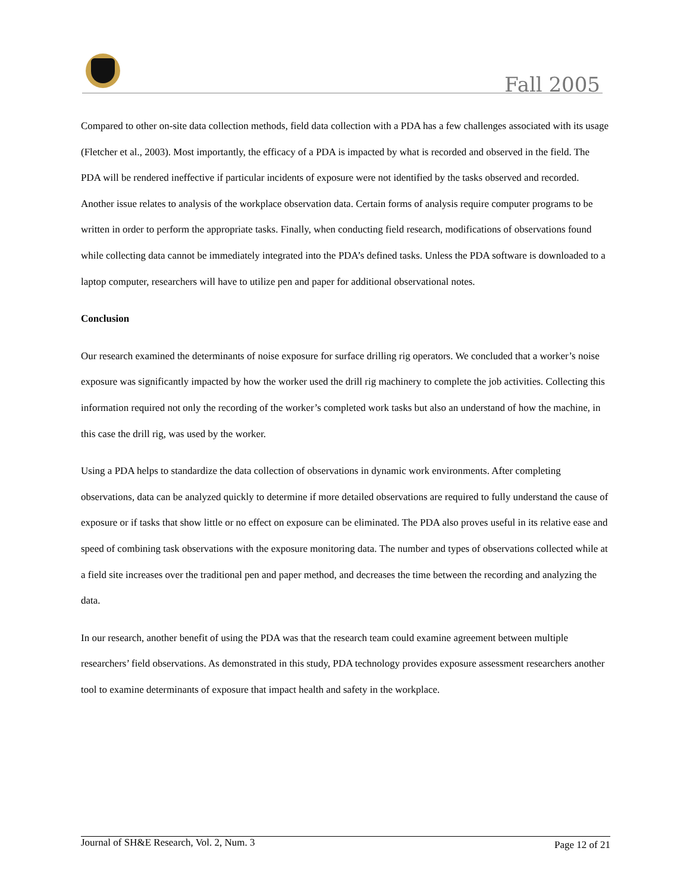Fall 2005
Compared to other on-site data collection methods, field data collection with a PDA has a few challenges associated with its usage (Fletcher et al., 2003). Most importantly, the efficacy of a PDA is impacted by what is recorded and observed in the field. The PDA will be rendered ineffective if particular incidents of exposure were not identified by the tasks observed and recorded. Another issue relates to analysis of the workplace observation data. Certain forms of analysis require computer programs to be written in order to perform the appropriate tasks. Finally, when conducting field research, modifications of observations found while collecting data cannot be immediately integrated into the PDA’s defined tasks. Unless the PDA software is downloaded to a laptop computer, researchers will have to utilize pen and paper for additional observational notes.
Conclusion
Our research examined the determinants of noise exposure for surface drilling rig operators. We concluded that a worker’s noise exposure was significantly impacted by how the worker used the drill rig machinery to complete the job activities. Collecting this information required not only the recording of the worker’s completed work tasks but also an understand of how the machine, in this case the drill rig, was used by the worker.
Using a PDA helps to standardize the data collection of observations in dynamic work environments. After completing observations, data can be analyzed quickly to determine if more detailed observations are required to fully understand the cause of exposure or if tasks that show little or no effect on exposure can be eliminated. The PDA also proves useful in its relative ease and speed of combining task observations with the exposure monitoring data. The number and types of observations collected while at a field site increases over the traditional pen and paper method, and decreases the time between the recording and analyzing the data.
In our research, another benefit of using the PDA was that the research team could examine agreement between multiple researchers’ field observations. As demonstrated in this study, PDA technology provides exposure assessment researchers another tool to examine determinants of exposure that impact health and safety in the workplace.
Journal of SH&E Research, Vol. 2, Num. 3 Page 12 of 21